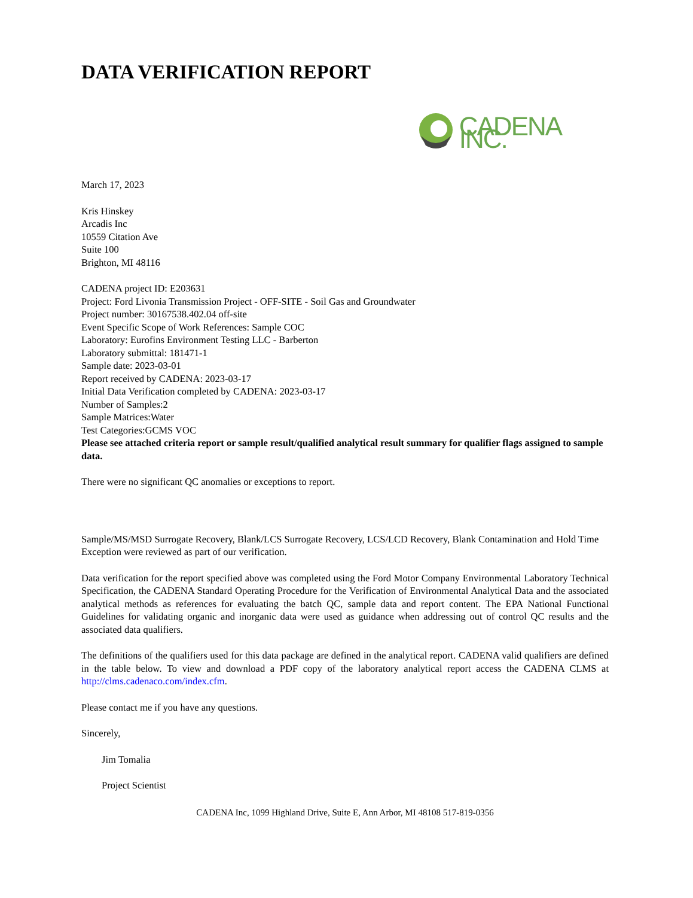DATA VERIFICATION REPORT
CADENA INC.
March 17, 2023
Kris Hinskey
Arcadis Inc
10559 Citation Ave
Suite 100
Brighton, MI 48116
CADENA project ID: E203631
Project: Ford Livonia Transmission Project - OFF-SITE - Soil Gas and Groundwater
Project number: 30167538.402.04 off-site
Event Specific Scope of Work References: Sample COC
Laboratory: Eurofins Environment Testing LLC - Barberton
Laboratory submittal: 181471-1
Sample date: 2023-03-01
Report received by CADENA: 2023-03-17
Initial Data Verification completed by CADENA: 2023-03-17
Number of Samples:2
Sample Matrices:Water
Test Categories:GCMS VOC
Please see attached criteria report or sample result/qualified analytical result summary for qualifier flags assigned to sample data.
There were no significant QC anomalies or exceptions to report.
Sample/MS/MSD Surrogate Recovery, Blank/LCS Surrogate Recovery, LCS/LCD Recovery, Blank Contamination and Hold Time Exception were reviewed as part of our verification.
Data verification for the report specified above was completed using the Ford Motor Company Environmental Laboratory Technical Specification, the CADENA Standard Operating Procedure for the Verification of Environmental Analytical Data and the associated analytical methods as references for evaluating the batch QC, sample data and report content. The EPA National Functional Guidelines for validating organic and inorganic data were used as guidance when addressing out of control QC results and the associated data qualifiers.
The definitions of the qualifiers used for this data package are defined in the analytical report. CADENA valid qualifiers are defined in the table below. To view and download a PDF copy of the laboratory analytical report access the CADENA CLMS at http://clms.cadenaco.com/index.cfm.
Please contact me if you have any questions.
Sincerely,
Jim Tomalia
Project Scientist
CADENA Inc, 1099 Highland Drive, Suite E, Ann Arbor, MI 48108 517-819-0356